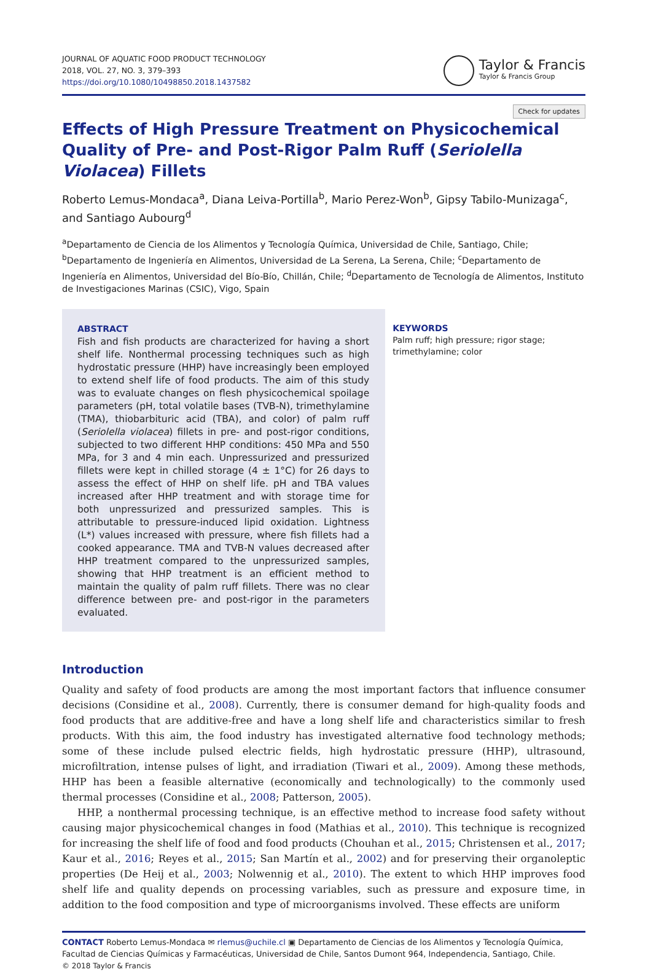JOURNAL OF AQUATIC FOOD PRODUCT TECHNOLOGY
2018, VOL. 27, NO. 3, 379–393
https://doi.org/10.1080/10498850.2018.1437582
Taylor & Francis
Taylor & Francis Group
Check for updates
Effects of High Pressure Treatment on Physicochemical Quality of Pre- and Post-Rigor Palm Ruff (Seriolella Violacea) Fillets
Roberto Lemus-Mondaca<sup>a</sup>, Diana Leiva-Portilla<sup>b</sup>, Mario Perez-Won<sup>b</sup>, Gipsy Tabilo-Munizaga<sup>c</sup>, and Santiago Aubourg<sup>d</sup>
<sup>a</sup> Departamento de Ciencia de los Alimentos y Tecnología Química, Universidad de Chile, Santiago, Chile; <sup>b</sup>Departamento de Ingeniería en Alimentos, Universidad de La Serena, La Serena, Chile; <sup>c</sup>Departamento de Ingeniería en Alimentos, Universidad del Bío-Bío, Chillán, Chile; <sup>d</sup>Departamento de Tecnología de Alimentos, Instituto de Investigaciones Marinas (CSIC), Vigo, Spain
ABSTRACT
Fish and fish products are characterized for having a short shelf life. Nonthermal processing techniques such as high hydrostatic pressure (HHP) have increasingly been employed to extend shelf life of food products. The aim of this study was to evaluate changes on flesh physicochemical spoilage parameters (pH, total volatile bases (TVB-N), trimethylamine (TMA), thiobarbituric acid (TBA), and color) of palm ruff (Seriolella violacea) fillets in pre- and post-rigor conditions, subjected to two different HHP conditions: 450 MPa and 550 MPa, for 3 and 4 min each. Unpressurized and pressurized fillets were kept in chilled storage (4 ± 1°C) for 26 days to assess the effect of HHP on shelf life. pH and TBA values increased after HHP treatment and with storage time for both unpressurized and pressurized samples. This is attributable to pressure-induced lipid oxidation. Lightness (L*) values increased with pressure, where fish fillets had a cooked appearance. TMA and TVB-N values decreased after HHP treatment compared to the unpressurized samples, showing that HHP treatment is an efficient method to maintain the quality of palm ruff fillets. There was no clear difference between pre- and post-rigor in the parameters evaluated.
KEYWORDS
Palm ruff; high pressure; rigor stage; trimethylamine; color
Introduction
Quality and safety of food products are among the most important factors that influence consumer decisions (Considine et al., 2008). Currently, there is consumer demand for high-quality foods and food products that are additive-free and have a long shelf life and characteristics similar to fresh products. With this aim, the food industry has investigated alternative food technology methods; some of these include pulsed electric fields, high hydrostatic pressure (HHP), ultrasound, microfiltration, intense pulses of light, and irradiation (Tiwari et al., 2009). Among these methods, HHP has been a feasible alternative (economically and technologically) to the commonly used thermal processes (Considine et al., 2008; Patterson, 2005).
HHP, a nonthermal processing technique, is an effective method to increase food safety without causing major physicochemical changes in food (Mathias et al., 2010). This technique is recognized for increasing the shelf life of food and food products (Chouhan et al., 2015; Christensen et al., 2017; Kaur et al., 2016; Reyes et al., 2015; San Martín et al., 2002) and for preserving their organoleptic properties (De Heij et al., 2003; Nolwennig et al., 2010). The extent to which HHP improves food shelf life and quality depends on processing variables, such as pressure and exposure time, in addition to the food composition and type of microorganisms involved. These effects are uniform
CONTACT Roberto Lemus-Mondaca ✉ rlemus@uchile.cl ▣ Departamento de Ciencias de los Alimentos y Tecnología Química, Facultad de Ciencias Químicas y Farmacéuticas, Universidad de Chile, Santos Dumont 964, Independencia, Santiago, Chile.
© 2018 Taylor & Francis